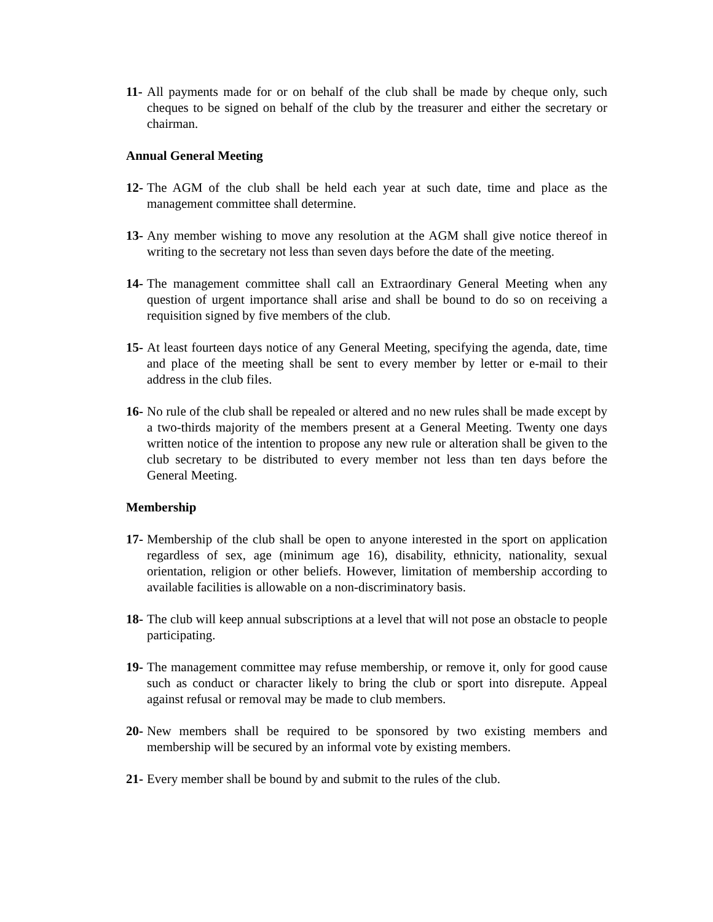11- All payments made for or on behalf of the club shall be made by cheque only, such cheques to be signed on behalf of the club by the treasurer and either the secretary or chairman.
Annual General Meeting
12- The AGM of the club shall be held each year at such date, time and place as the management committee shall determine.
13- Any member wishing to move any resolution at the AGM shall give notice thereof in writing to the secretary not less than seven days before the date of the meeting.
14- The management committee shall call an Extraordinary General Meeting when any question of urgent importance shall arise and shall be bound to do so on receiving a requisition signed by five members of the club.
15- At least fourteen days notice of any General Meeting, specifying the agenda, date, time and place of the meeting shall be sent to every member by letter or e-mail to their address in the club files.
16- No rule of the club shall be repealed or altered and no new rules shall be made except by a two-thirds majority of the members present at a General Meeting. Twenty one days written notice of the intention to propose any new rule or alteration shall be given to the club secretary to be distributed to every member not less than ten days before the General Meeting.
Membership
17- Membership of the club shall be open to anyone interested in the sport on application regardless of sex, age (minimum age 16), disability, ethnicity, nationality, sexual orientation, religion or other beliefs. However, limitation of membership according to available facilities is allowable on a non-discriminatory basis.
18- The club will keep annual subscriptions at a level that will not pose an obstacle to people participating.
19- The management committee may refuse membership, or remove it, only for good cause such as conduct or character likely to bring the club or sport into disrepute. Appeal against refusal or removal may be made to club members.
20- New members shall be required to be sponsored by two existing members and membership will be secured by an informal vote by existing members.
21- Every member shall be bound by and submit to the rules of the club.